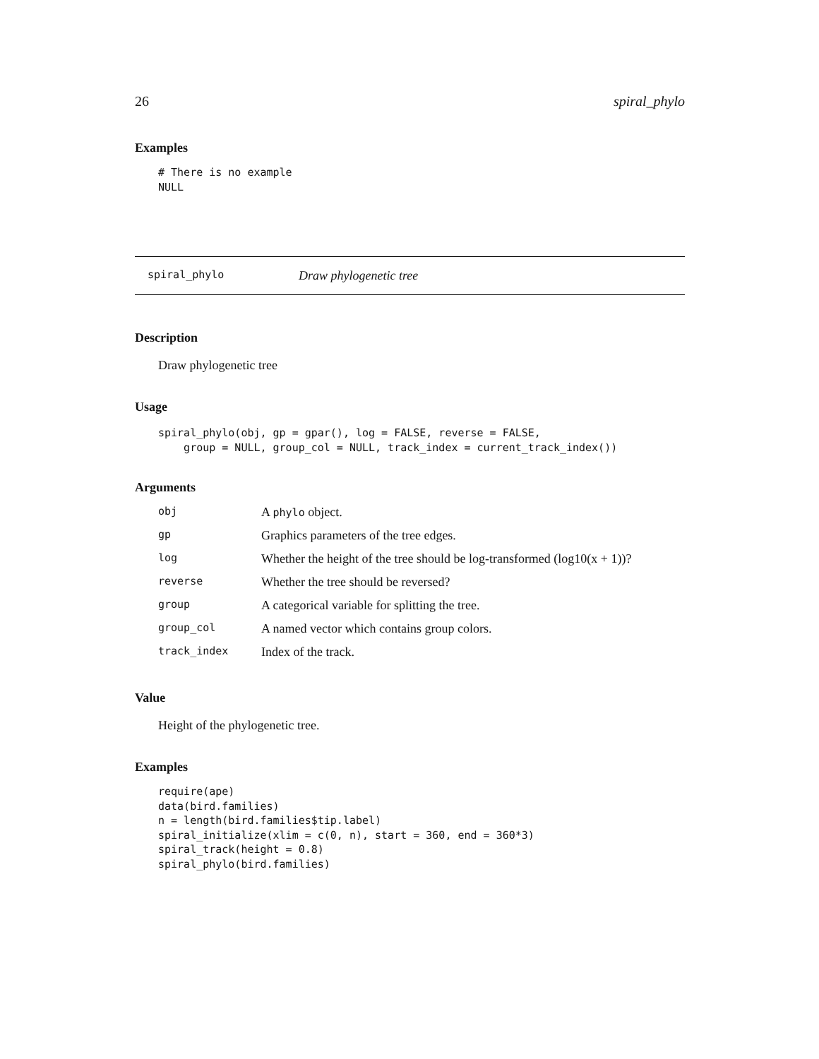26 spiral_phylo
Examples
# There is no example
NULL
spiral_phylo Draw phylogenetic tree
Description
Draw phylogenetic tree
Usage
spiral_phylo(obj, gp = gpar(), log = FALSE, reverse = FALSE,
    group = NULL, group_col = NULL, track_index = current_track_index())
Arguments
| obj | A phylo object. |
| gp | Graphics parameters of the tree edges. |
| log | Whether the height of the tree should be log-transformed (log10(x + 1))? |
| reverse | Whether the tree should be reversed? |
| group | A categorical variable for splitting the tree. |
| group_col | A named vector which contains group colors. |
| track_index | Index of the track. |
Value
Height of the phylogenetic tree.
Examples
require(ape)
data(bird.families)
n = length(bird.families$tip.label)
spiral_initialize(xlim = c(0, n), start = 360, end = 360*3)
spiral_track(height = 0.8)
spiral_phylo(bird.families)